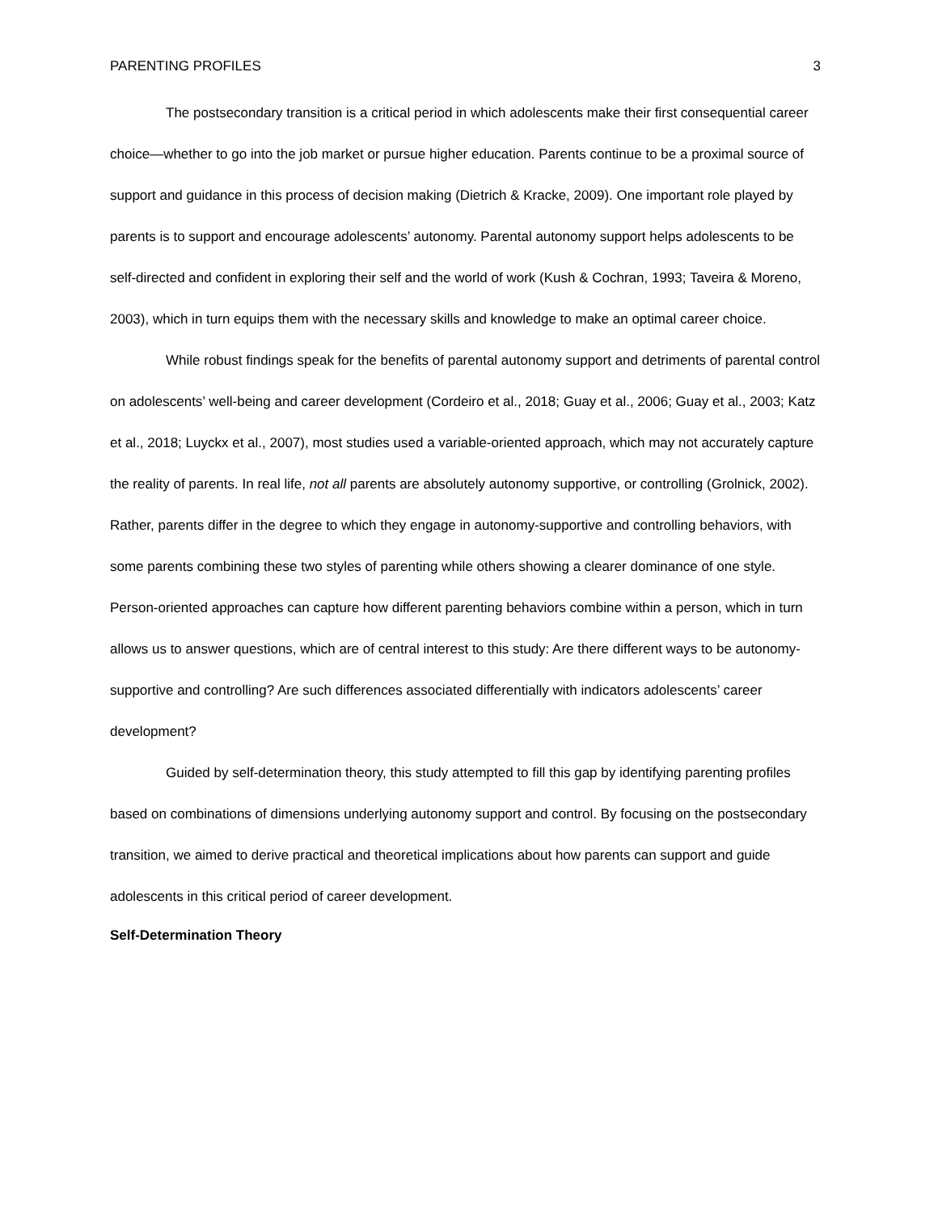PARENTING PROFILES 3
The postsecondary transition is a critical period in which adolescents make their first consequential career choice—whether to go into the job market or pursue higher education. Parents continue to be a proximal source of support and guidance in this process of decision making (Dietrich & Kracke, 2009). One important role played by parents is to support and encourage adolescents’ autonomy. Parental autonomy support helps adolescents to be self-directed and confident in exploring their self and the world of work (Kush & Cochran, 1993; Taveira & Moreno, 2003), which in turn equips them with the necessary skills and knowledge to make an optimal career choice.
While robust findings speak for the benefits of parental autonomy support and detriments of parental control on adolescents’ well-being and career development (Cordeiro et al., 2018; Guay et al., 2006; Guay et al., 2003; Katz et al., 2018; Luyckx et al., 2007), most studies used a variable-oriented approach, which may not accurately capture the reality of parents. In real life, not all parents are absolutely autonomy supportive, or controlling (Grolnick, 2002). Rather, parents differ in the degree to which they engage in autonomy-supportive and controlling behaviors, with some parents combining these two styles of parenting while others showing a clearer dominance of one style. Person-oriented approaches can capture how different parenting behaviors combine within a person, which in turn allows us to answer questions, which are of central interest to this study: Are there different ways to be autonomy-supportive and controlling? Are such differences associated differentially with indicators adolescents’ career development?
Guided by self-determination theory, this study attempted to fill this gap by identifying parenting profiles based on combinations of dimensions underlying autonomy support and control. By focusing on the postsecondary transition, we aimed to derive practical and theoretical implications about how parents can support and guide adolescents in this critical period of career development.
Self-Determination Theory